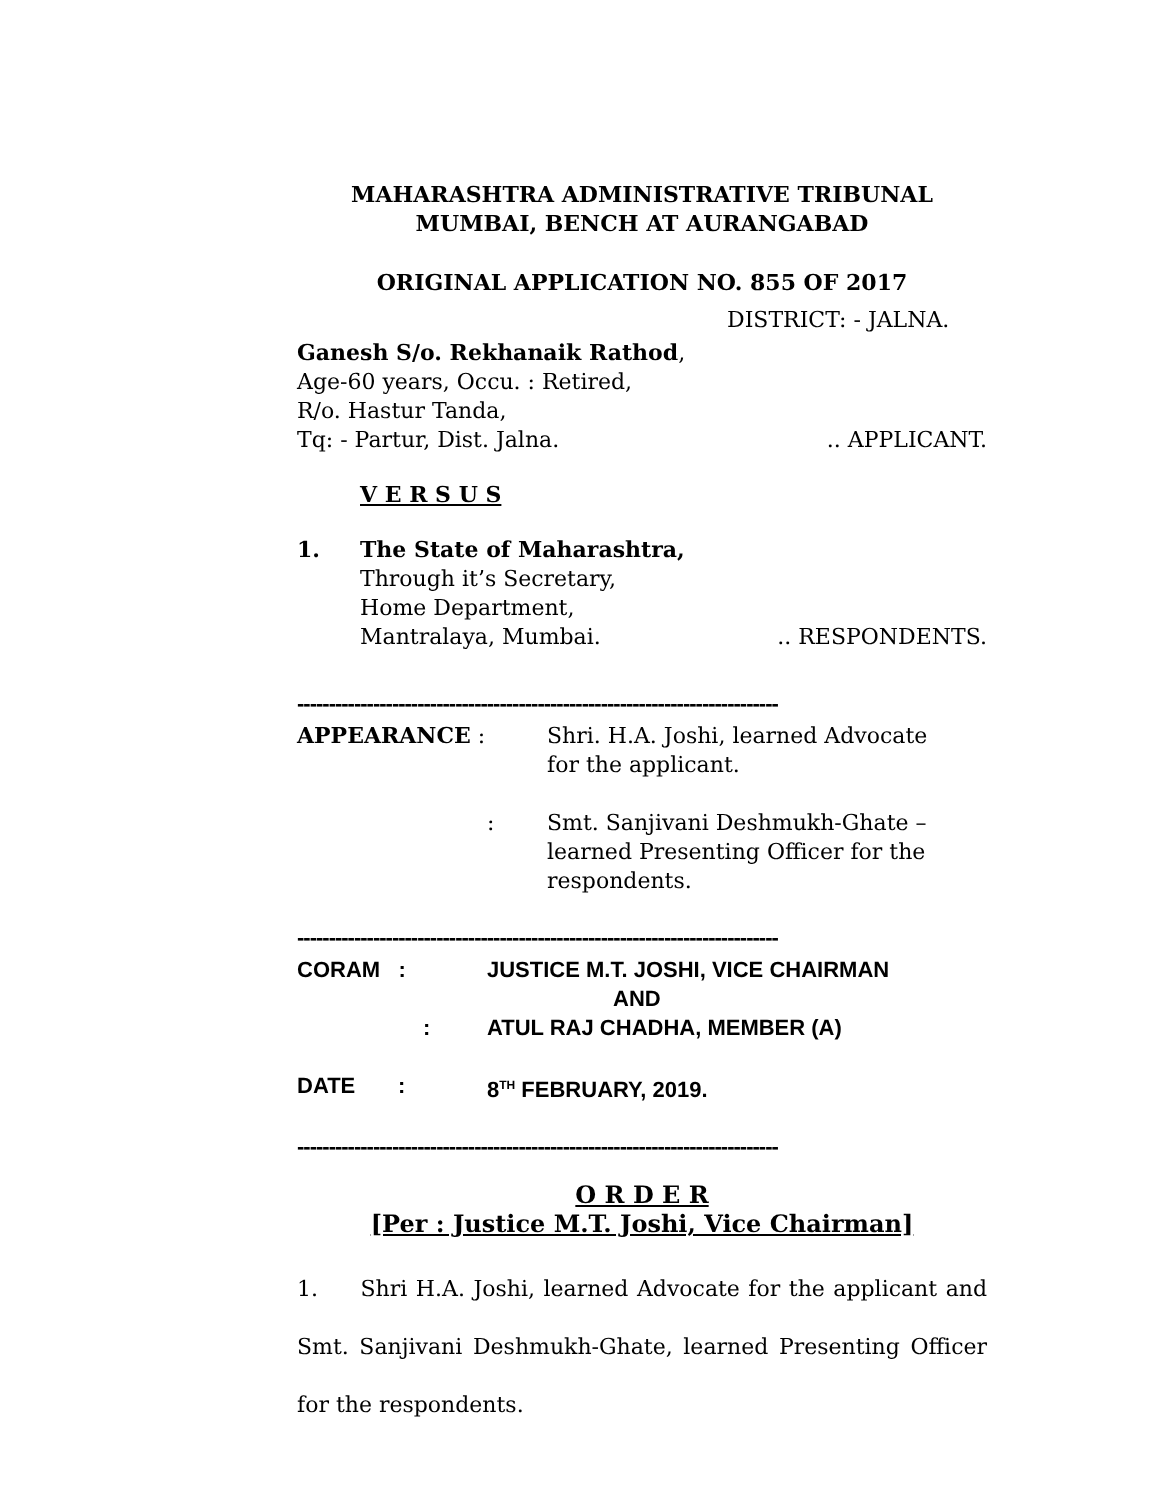MAHARASHTRA ADMINISTRATIVE TRIBUNAL
MUMBAI, BENCH AT AURANGABAD
ORIGINAL APPLICATION NO. 855 OF 2017
DISTRICT: - JALNA.
Ganesh S/o. Rekhanaik Rathod,
Age-60 years, Occu. : Retired,
R/o. Hastur Tanda,
Tq: - Partur, Dist. Jalna. .. APPLICANT.
V E R S U S
1. The State of Maharashtra,
Through it’s Secretary,
Home Department,
Mantralaya, Mumbai. .. RESPONDENTS.
----------------------------------------------------------------------------
| APPEARANCE : | Shri. H.A. Joshi, learned Advocate for the applicant. |
| : | Smt. Sanjivani Deshmukh-Ghate – learned Presenting Officer for the respondents. |
----------------------------------------------------------------------------
| CORAM : | JUSTICE M.T. JOSHI, VICE CHAIRMAN AND |
| : | ATUL RAJ CHADHA, MEMBER (A) |
| DATE : | 8<sup>TH</sup> FEBRUARY, 2019. |
----------------------------------------------------------------------------
O R D E R
[Per : Justice M.T. Joshi, Vice Chairman]
1. Shri H.A. Joshi, learned Advocate for the applicant and Smt. Sanjivani Deshmukh-Ghate, learned Presenting Officer for the respondents.